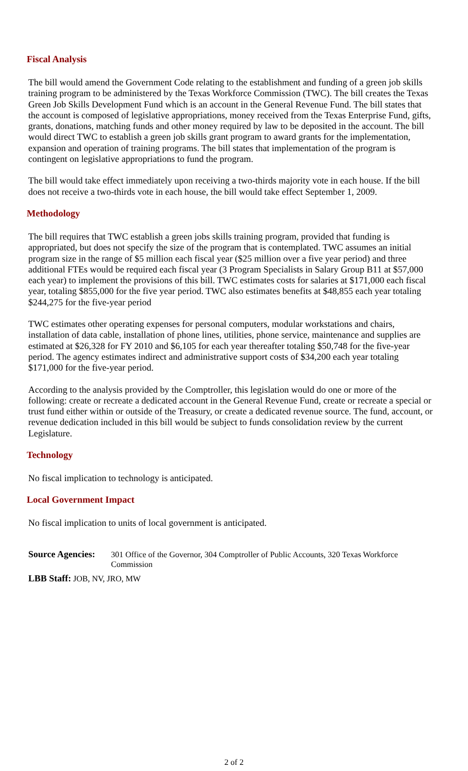Fiscal Analysis
The bill would amend the Government Code relating to the establishment and funding of a green job skills training program to be administered by the Texas Workforce Commission (TWC). The bill creates the Texas Green Job Skills Development Fund which is an account in the General Revenue Fund. The bill states that the account is composed of legislative appropriations, money received from the Texas Enterprise Fund, gifts, grants, donations, matching funds and other money required by law to be deposited in the account. The bill would direct TWC to establish a green job skills grant program to award grants for the implementation, expansion and operation of training programs. The bill states that implementation of the program is contingent on legislative appropriations to fund the program.
The bill would take effect immediately upon receiving a two-thirds majority vote in each house. If the bill does not receive a two-thirds vote in each house, the bill would take effect September 1, 2009.
Methodology
The bill requires that TWC establish a green jobs skills training program, provided that funding is appropriated, but does not specify the size of the program that is contemplated. TWC assumes an initial program size in the range of $5 million each fiscal year ($25 million over a five year period) and three additional FTEs would be required each fiscal year (3 Program Specialists in Salary Group B11 at $57,000 each year) to implement the provisions of this bill. TWC estimates costs for salaries at $171,000 each fiscal year, totaling $855,000 for the five year period. TWC also estimates benefits at $48,855 each year totaling $244,275 for the five-year period
TWC estimates other operating expenses for personal computers, modular workstations and chairs, installation of data cable, installation of phone lines, utilities, phone service, maintenance and supplies are estimated at $26,328 for FY 2010 and $6,105 for each year thereafter totaling $50,748 for the five-year period. The agency estimates indirect and administrative support costs of $34,200 each year totaling $171,000 for the five-year period.
According to the analysis provided by the Comptroller, this legislation would do one or more of the following: create or recreate a dedicated account in the General Revenue Fund, create or recreate a special or trust fund either within or outside of the Treasury, or create a dedicated revenue source. The fund, account, or revenue dedication included in this bill would be subject to funds consolidation review by the current Legislature.
Technology
No fiscal implication to technology is anticipated.
Local Government Impact
No fiscal implication to units of local government is anticipated.
Source Agencies: 301 Office of the Governor, 304 Comptroller of Public Accounts, 320 Texas Workforce Commission
LBB Staff: JOB, NV, JRO, MW
2 of 2